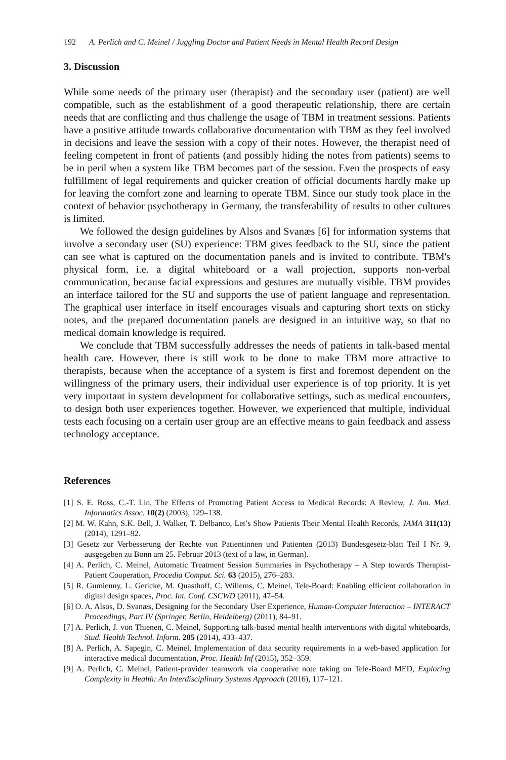192 A. Perlich and C. Meinel / Juggling Doctor and Patient Needs in Mental Health Record Design
3. Discussion
While some needs of the primary user (therapist) and the secondary user (patient) are well compatible, such as the establishment of a good therapeutic relationship, there are certain needs that are conflicting and thus challenge the usage of TBM in treatment sessions. Patients have a positive attitude towards collaborative documentation with TBM as they feel involved in decisions and leave the session with a copy of their notes. However, the therapist need of feeling competent in front of patients (and possibly hiding the notes from patients) seems to be in peril when a system like TBM becomes part of the session. Even the prospects of easy fulfillment of legal requirements and quicker creation of official documents hardly make up for leaving the comfort zone and learning to operate TBM. Since our study took place in the context of behavior psychotherapy in Germany, the transferability of results to other cultures is limited.
We followed the design guidelines by Alsos and Svanæs [6] for information systems that involve a secondary user (SU) experience: TBM gives feedback to the SU, since the patient can see what is captured on the documentation panels and is invited to contribute. TBM's physical form, i.e. a digital whiteboard or a wall projection, supports non-verbal communication, because facial expressions and gestures are mutually visible. TBM provides an interface tailored for the SU and supports the use of patient language and representation. The graphical user interface in itself encourages visuals and capturing short texts on sticky notes, and the prepared documentation panels are designed in an intuitive way, so that no medical domain knowledge is required.
We conclude that TBM successfully addresses the needs of patients in talk-based mental health care. However, there is still work to be done to make TBM more attractive to therapists, because when the acceptance of a system is first and foremost dependent on the willingness of the primary users, their individual user experience is of top priority. It is yet very important in system development for collaborative settings, such as medical encounters, to design both user experiences together. However, we experienced that multiple, individual tests each focusing on a certain user group are an effective means to gain feedback and assess technology acceptance.
References
[1] S. E. Ross, C.-T. Lin, The Effects of Promoting Patient Access to Medical Records: A Review, J. Am. Med. Informatics Assoc. 10(2) (2003), 129–138.
[2] M. W. Kahn, S.K. Bell, J. Walker, T. Delbanco, Let’s Show Patients Their Mental Health Records, JAMA 311(13) (2014), 1291–92.
[3] Gesetz zur Verbesserung der Rechte von Patientinnen und Patienten (2013) Bundesgesetz-blatt Teil I Nr. 9, ausgegeben zu Bonn am 25. Februar 2013 (text of a law, in German).
[4] A. Perlich, C. Meinel, Automatic Treatment Session Summaries in Psychotherapy – A Step towards Therapist-Patient Cooperation, Procedia Comput. Sci. 63 (2015), 276–283.
[5] R. Gumienny, L. Gericke, M. Quasthoff, C. Willems, C. Meinel, Tele-Board: Enabling efficient collaboration in digital design spaces, Proc. Int. Conf. CSCWD (2011), 47–54.
[6] O. A. Alsos, D. Svanæs, Designing for the Secondary User Experience, Human-Computer Interaction – INTERACT Proceedings, Part IV (Springer, Berlin, Heidelberg) (2011), 84–91.
[7] A. Perlich, J. von Thienen, C. Meinel, Supporting talk-based mental health interventions with digital whiteboards, Stud. Health Technol. Inform. 205 (2014), 433–437.
[8] A. Perlich, A. Sapegin, C. Meinel, Implementation of data security requirements in a web-based application for interactive medical documentation, Proc. Health Inf (2015), 352–359.
[9] A. Perlich, C. Meinel, Patient-provider teamwork via cooperative note taking on Tele-Board MED, Exploring Complexity in Health: An Interdisciplinary Systems Approach (2016), 117–121.